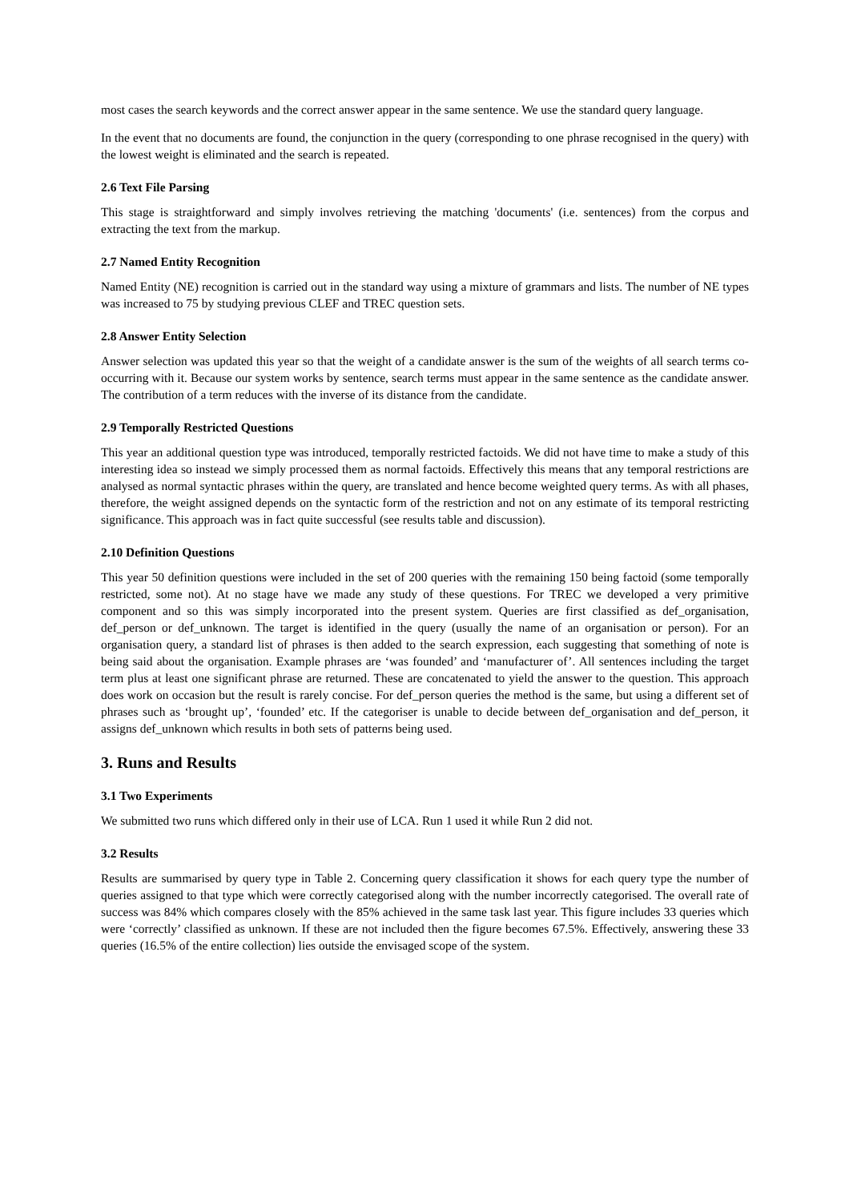most cases the search keywords and the correct answer appear in the same sentence. We use the standard query language.
In the event that no documents are found, the conjunction in the query (corresponding to one phrase recognised in the query) with the lowest weight is eliminated and the search is repeated.
2.6 Text File Parsing
This stage is straightforward and simply involves retrieving the matching 'documents' (i.e. sentences) from the corpus and extracting the text from the markup.
2.7 Named Entity Recognition
Named Entity (NE) recognition is carried out in the standard way using a mixture of grammars and lists. The number of NE types was increased to 75 by studying previous CLEF and TREC question sets.
2.8 Answer Entity Selection
Answer selection was updated this year so that the weight of a candidate answer is the sum of the weights of all search terms co-occurring with it. Because our system works by sentence, search terms must appear in the same sentence as the candidate answer. The contribution of a term reduces with the inverse of its distance from the candidate.
2.9 Temporally Restricted Questions
This year an additional question type was introduced, temporally restricted factoids. We did not have time to make a study of this interesting idea so instead we simply processed them as normal factoids. Effectively this means that any temporal restrictions are analysed as normal syntactic phrases within the query, are translated and hence become weighted query terms. As with all phases, therefore, the weight assigned depends on the syntactic form of the restriction and not on any estimate of its temporal restricting significance. This approach was in fact quite successful (see results table and discussion).
2.10 Definition Questions
This year 50 definition questions were included in the set of 200 queries with the remaining 150 being factoid (some temporally restricted, some not). At no stage have we made any study of these questions. For TREC we developed a very primitive component and so this was simply incorporated into the present system. Queries are first classified as def_organisation, def_person or def_unknown. The target is identified in the query (usually the name of an organisation or person). For an organisation query, a standard list of phrases is then added to the search expression, each suggesting that something of note is being said about the organisation. Example phrases are ‘was founded’ and ‘manufacturer of’. All sentences including the target term plus at least one significant phrase are returned. These are concatenated to yield the answer to the question. This approach does work on occasion but the result is rarely concise. For def_person queries the method is the same, but using a different set of phrases such as ‘brought up’, ‘founded’ etc. If the categoriser is unable to decide between def_organisation and def_person, it assigns def_unknown which results in both sets of patterns being used.
3. Runs and Results
3.1 Two Experiments
We submitted two runs which differed only in their use of LCA. Run 1 used it while Run 2 did not.
3.2 Results
Results are summarised by query type in Table 2. Concerning query classification it shows for each query type the number of queries assigned to that type which were correctly categorised along with the number incorrectly categorised. The overall rate of success was 84% which compares closely with the 85% achieved in the same task last year. This figure includes 33 queries which were ‘correctly’ classified as unknown. If these are not included then the figure becomes 67.5%. Effectively, answering these 33 queries (16.5% of the entire collection) lies outside the envisaged scope of the system.